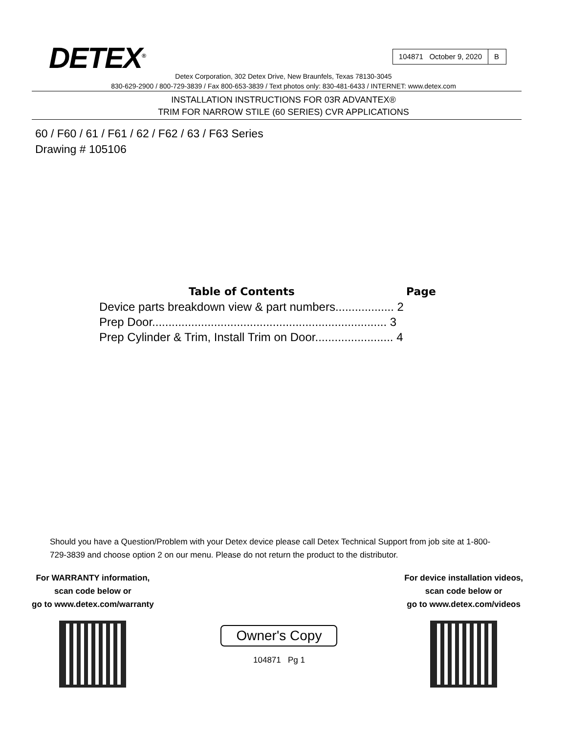DETEX<sup>®</sup>
104871 October 9, 2020 B
Detex Corporation, 302 Detex Drive, New Braunfels, Texas 78130-3045
830-629-2900 / 800-729-3839 / Fax 800-653-3839 / Text photos only: 830-481-6433 / INTERNET: www.detex.com
INSTALLATION INSTRUCTIONS FOR 03R ADVANTEX®
TRIM FOR NARROW STILE (60 SERIES) CVR APPLICATIONS
60 / F60 / 61 / F61 / 62 / F62 / 63 / F63 Series
Drawing # 105106
Table of Contents Page
Device parts breakdown view & part numbers.................. 2
Prep Door........................................................................ 3
Prep Cylinder & Trim, Install Trim on Door........................ 4
Should you have a Question/Problem with your Detex device please call Detex Technical Support from job site at 1-800-729-3839 and choose option 2 on our menu. Please do not return the product to the distributor.
For WARRANTY information,
scan code below or
go to www.detex.com/warranty
Owner's Copy
104871 Pg 1
For device installation videos,
scan code below or
go to www.detex.com/videos